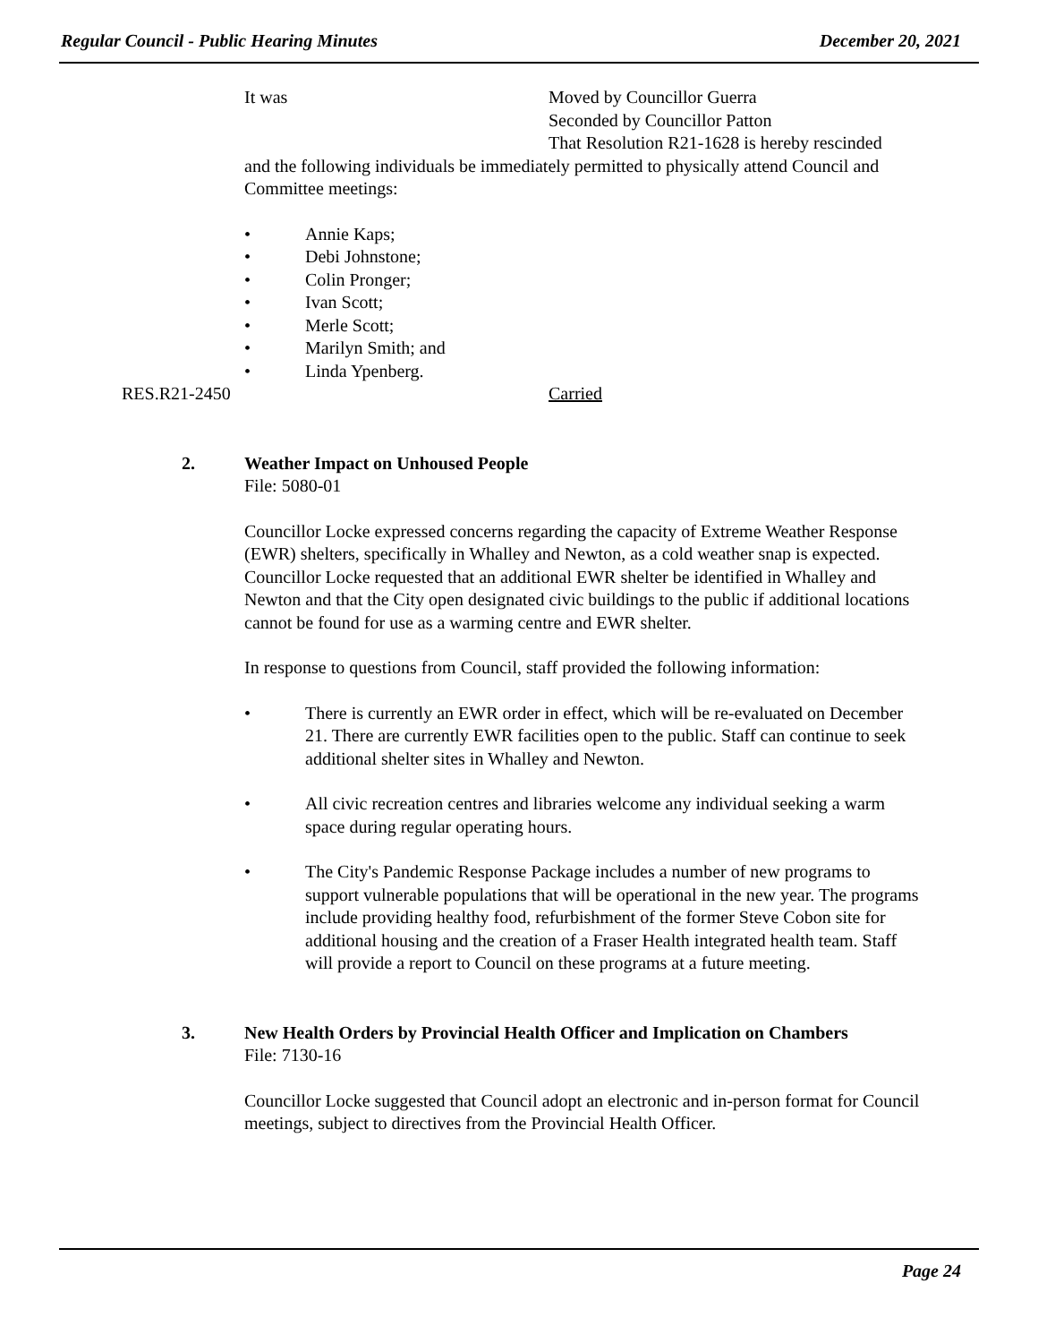Regular Council - Public Hearing Minutes December 20, 2021
It was Moved by Councillor Guerra
Seconded by Councillor Patton
That Resolution R21-1628 is hereby rescinded
and the following individuals be immediately permitted to physically attend Council and Committee meetings:
• Annie Kaps;
• Debi Johnstone;
• Colin Pronger;
• Ivan Scott;
• Merle Scott;
• Marilyn Smith; and
• Linda Ypenberg.
RES.R21-2450 Carried
2. Weather Impact on Unhoused People
File: 5080-01
Councillor Locke expressed concerns regarding the capacity of Extreme Weather Response (EWR) shelters, specifically in Whalley and Newton, as a cold weather snap is expected. Councillor Locke requested that an additional EWR shelter be identified in Whalley and Newton and that the City open designated civic buildings to the public if additional locations cannot be found for use as a warming centre and EWR shelter.
In response to questions from Council, staff provided the following information:
• There is currently an EWR order in effect, which will be re-evaluated on December 21. There are currently EWR facilities open to the public. Staff can continue to seek additional shelter sites in Whalley and Newton.
• All civic recreation centres and libraries welcome any individual seeking a warm space during regular operating hours.
• The City's Pandemic Response Package includes a number of new programs to support vulnerable populations that will be operational in the new year. The programs include providing healthy food, refurbishment of the former Steve Cobon site for additional housing and the creation of a Fraser Health integrated health team. Staff will provide a report to Council on these programs at a future meeting.
3. New Health Orders by Provincial Health Officer and Implication on Chambers
File: 7130-16
Councillor Locke suggested that Council adopt an electronic and in-person format for Council meetings, subject to directives from the Provincial Health Officer.
Page 24